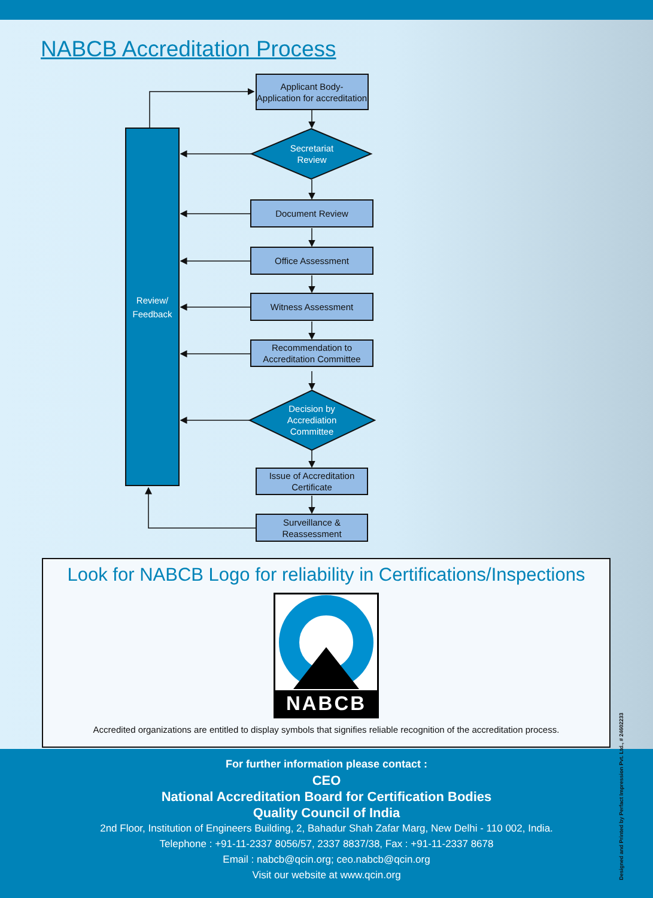NABCB Accreditation Process
Review/
Feedback
Applicant Body-
Application for accreditation
Secretariat
Review
Document Review
Office Assessment
Witness Assessment
Recommendation to
Accreditation Committee
Decision by
Accrediation
Committee
Issue of Accreditation
Certificate
Surveillance &
Reassessment
Look for NABCB Logo for reliability in Certifications/Inspections
NABCB
Accredited organizations are entitled to display symbols that signifies reliable recognition of the accreditation process.
For further information please contact :
CEO
National Accreditation Board for Certification Bodies
Quality Council of India
2nd Floor, Institution of Engineers Building, 2, Bahadur Shah Zafar Marg, New Delhi - 110 002, India.
Telephone : +91-11-2337 8056/57, 2337 8837/38, Fax : +91-11-2337 8678
Email : nabcb@qcin.org; ceo.nabcb@qcin.org
Visit our website at www.qcin.org
Designed and Printed by Perfact Impression Pvt. Ltd., # 24602233